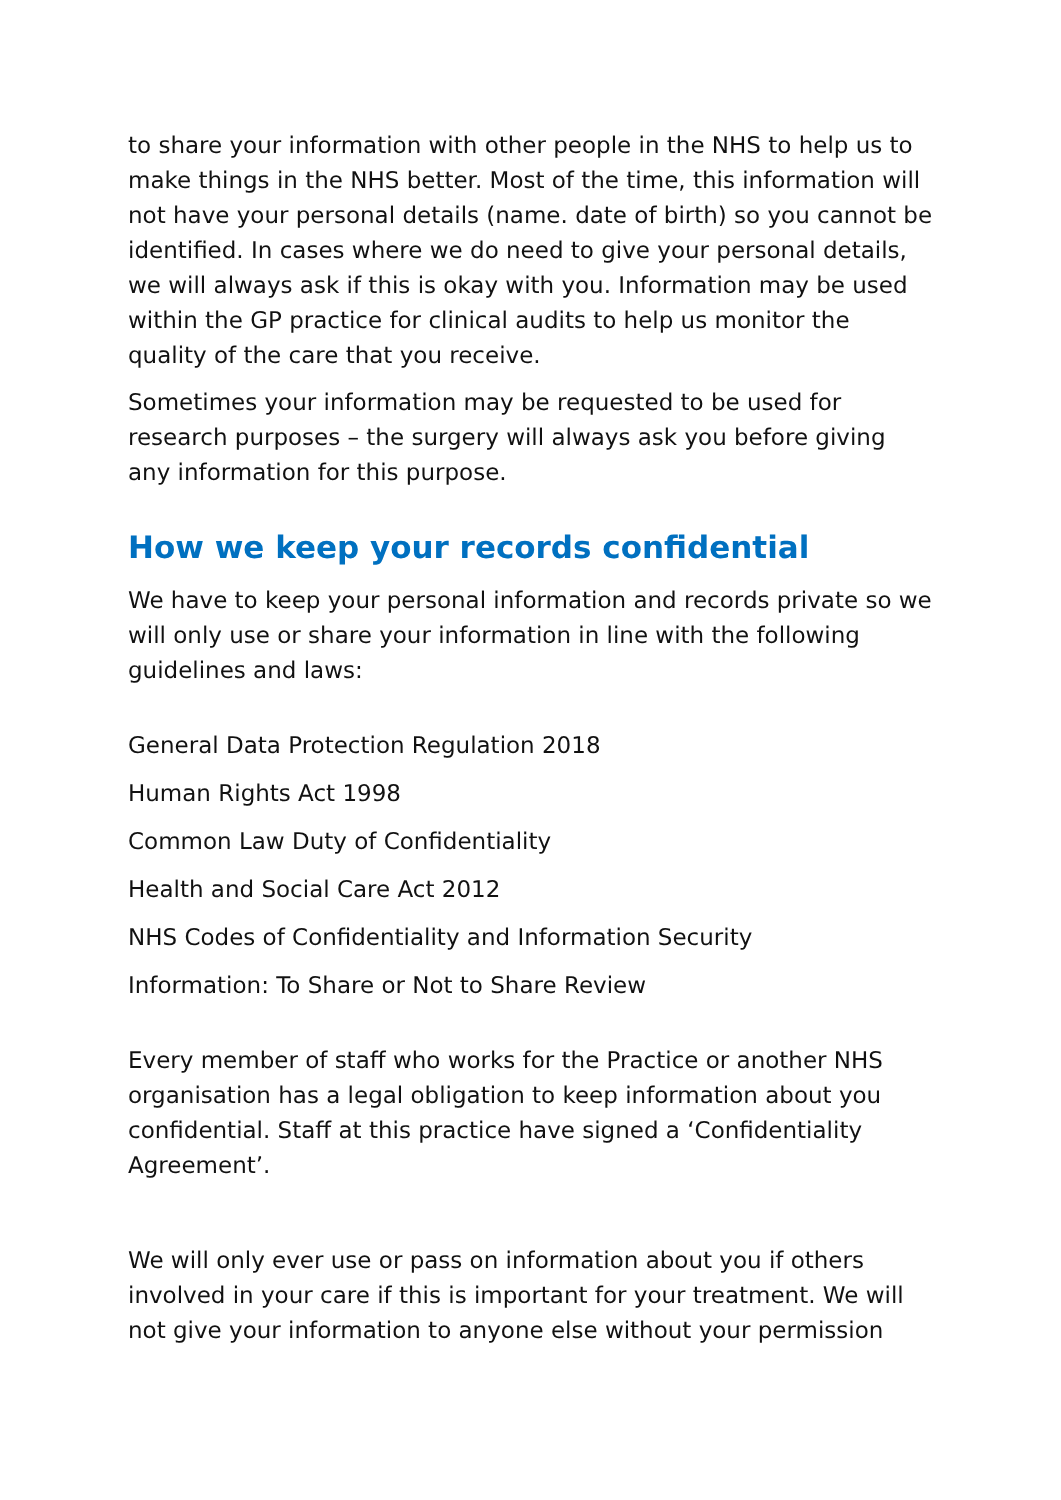to share your information with other people in the NHS to help us to make things in the NHS better. Most of the time, this information will not have your personal details (name. date of birth) so you cannot be identified. In cases where we do need to give your personal details, we will always ask if this is okay with you. Information may be used within the GP practice for clinical audits to help us monitor the quality of the care that you receive.
Sometimes your information may be requested to be used for research purposes – the surgery will always ask you before giving any information for this purpose.
How we keep your records confidential
We have to keep your personal information and records private so we will only use or share your information in line with the following guidelines and laws:
General Data Protection Regulation 2018
Human Rights Act 1998
Common Law Duty of Confidentiality
Health and Social Care Act 2012
NHS Codes of Confidentiality and Information Security
Information: To Share or Not to Share Review
Every member of staff who works for the Practice or another NHS organisation has a legal obligation to keep information about you confidential. Staff at this practice have signed a ‘Confidentiality Agreement’.
We will only ever use or pass on information about you if others involved in your care if this is important for your treatment. We will not give your information to anyone else without your permission